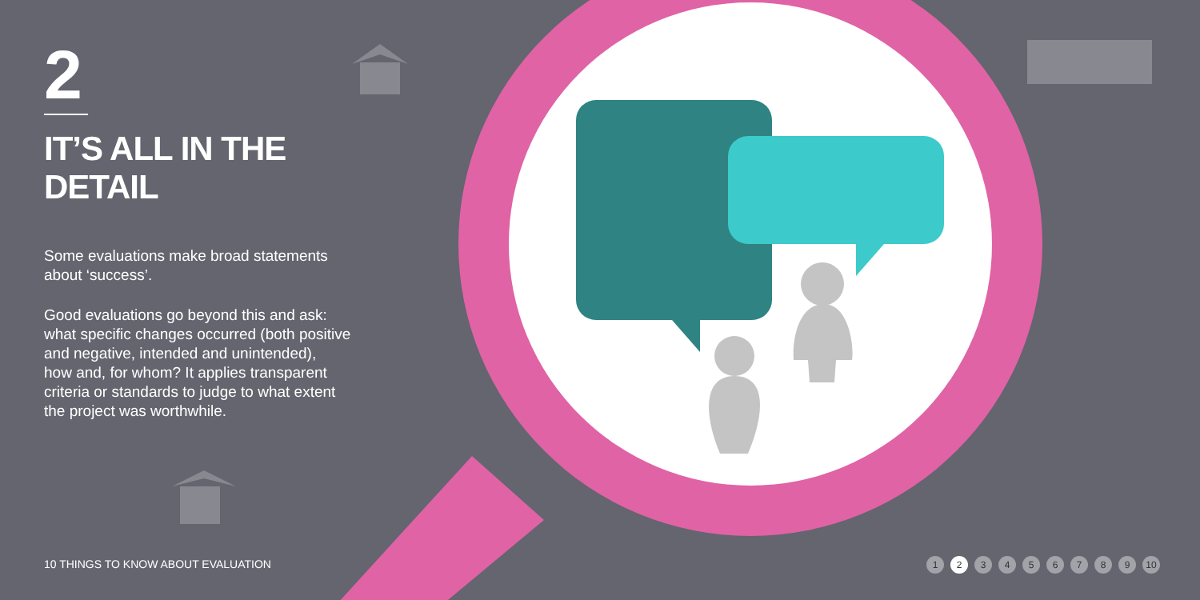2
IT’S ALL IN THE DETAIL
Some evaluations make broad statements
about ‘success’.
Good evaluations go beyond this and ask:
what specific changes occurred (both positive
and negative, intended and unintended),
how and, for whom? It applies transparent
criteria or standards to judge to what extent
the project was worthwhile.
10 THINGS TO KNOW ABOUT EVALUATION
1 2 3 4 5 6 7 8 9 10